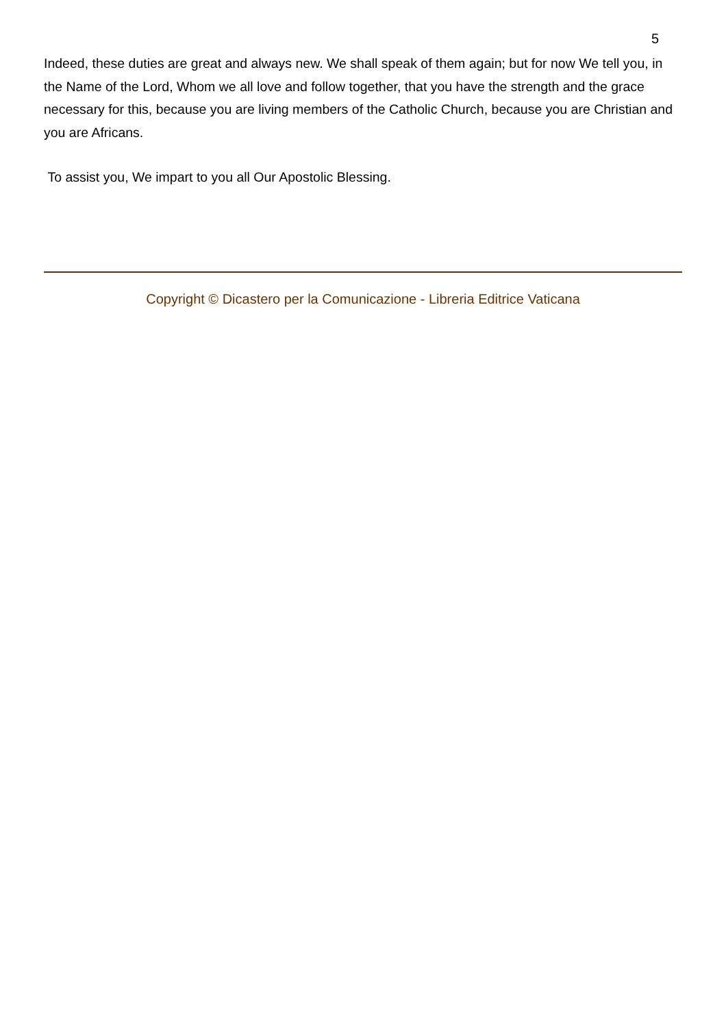5
Indeed, these duties are great and always new. We shall speak of them again; but for now We tell you, in the Name of the Lord, Whom we all love and follow together, that you have the strength and the grace necessary for this, because you are living members of the Catholic Church, because you are Christian and you are Africans.
To assist you, We impart to you all Our Apostolic Blessing.
Copyright © Dicastero per la Comunicazione - Libreria Editrice Vaticana